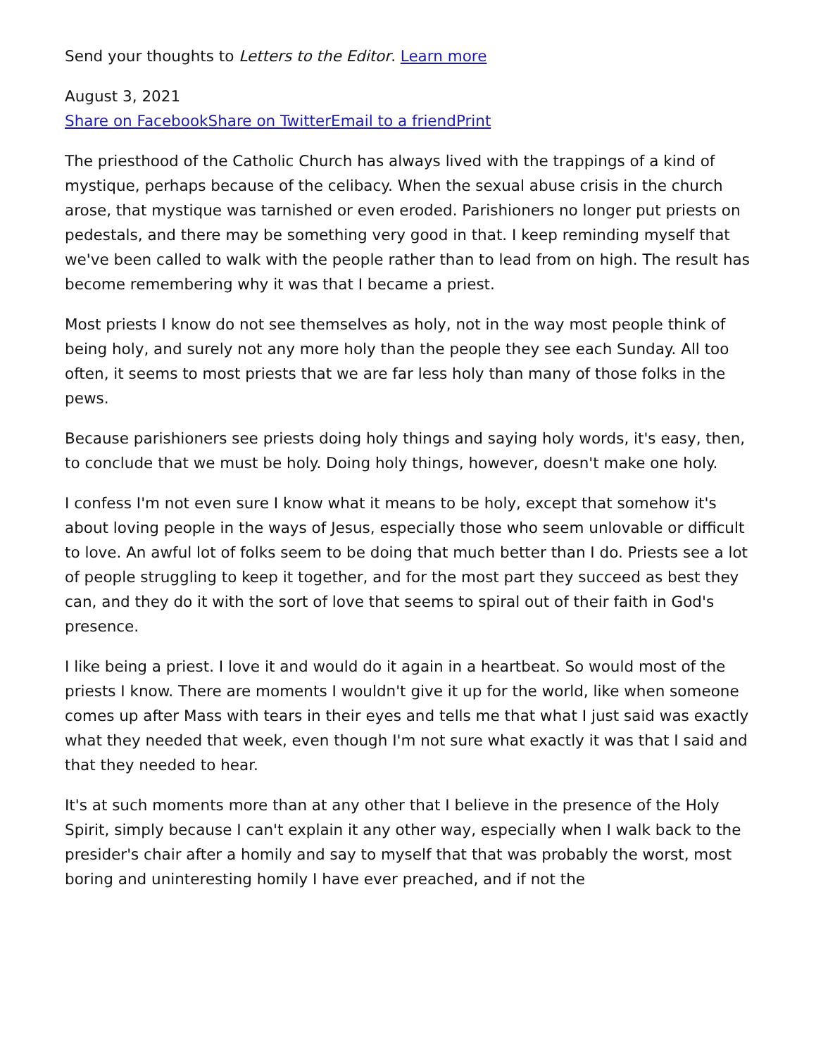Send your thoughts to Letters to the Editor. Learn more
August 3, 2021
Share on Facebook Share on Twitter Email to a friend Print
The priesthood of the Catholic Church has always lived with the trappings of a kind of mystique, perhaps because of the celibacy. When the sexual abuse crisis in the church arose, that mystique was tarnished or even eroded. Parishioners no longer put priests on pedestals, and there may be something very good in that. I keep reminding myself that we've been called to walk with the people rather than to lead from on high. The result has become remembering why it was that I became a priest.
Most priests I know do not see themselves as holy, not in the way most people think of being holy, and surely not any more holy than the people they see each Sunday. All too often, it seems to most priests that we are far less holy than many of those folks in the pews.
Because parishioners see priests doing holy things and saying holy words, it's easy, then, to conclude that we must be holy. Doing holy things, however, doesn't make one holy.
I confess I'm not even sure I know what it means to be holy, except that somehow it's about loving people in the ways of Jesus, especially those who seem unlovable or difficult to love. An awful lot of folks seem to be doing that much better than I do. Priests see a lot of people struggling to keep it together, and for the most part they succeed as best they can, and they do it with the sort of love that seems to spiral out of their faith in God's presence.
I like being a priest. I love it and would do it again in a heartbeat. So would most of the priests I know. There are moments I wouldn't give it up for the world, like when someone comes up after Mass with tears in their eyes and tells me that what I just said was exactly what they needed that week, even though I'm not sure what exactly it was that I said and that they needed to hear.
It's at such moments more than at any other that I believe in the presence of the Holy Spirit, simply because I can't explain it any other way, especially when I walk back to the presider's chair after a homily and say to myself that that was probably the worst, most boring and uninteresting homily I have ever preached, and if not the